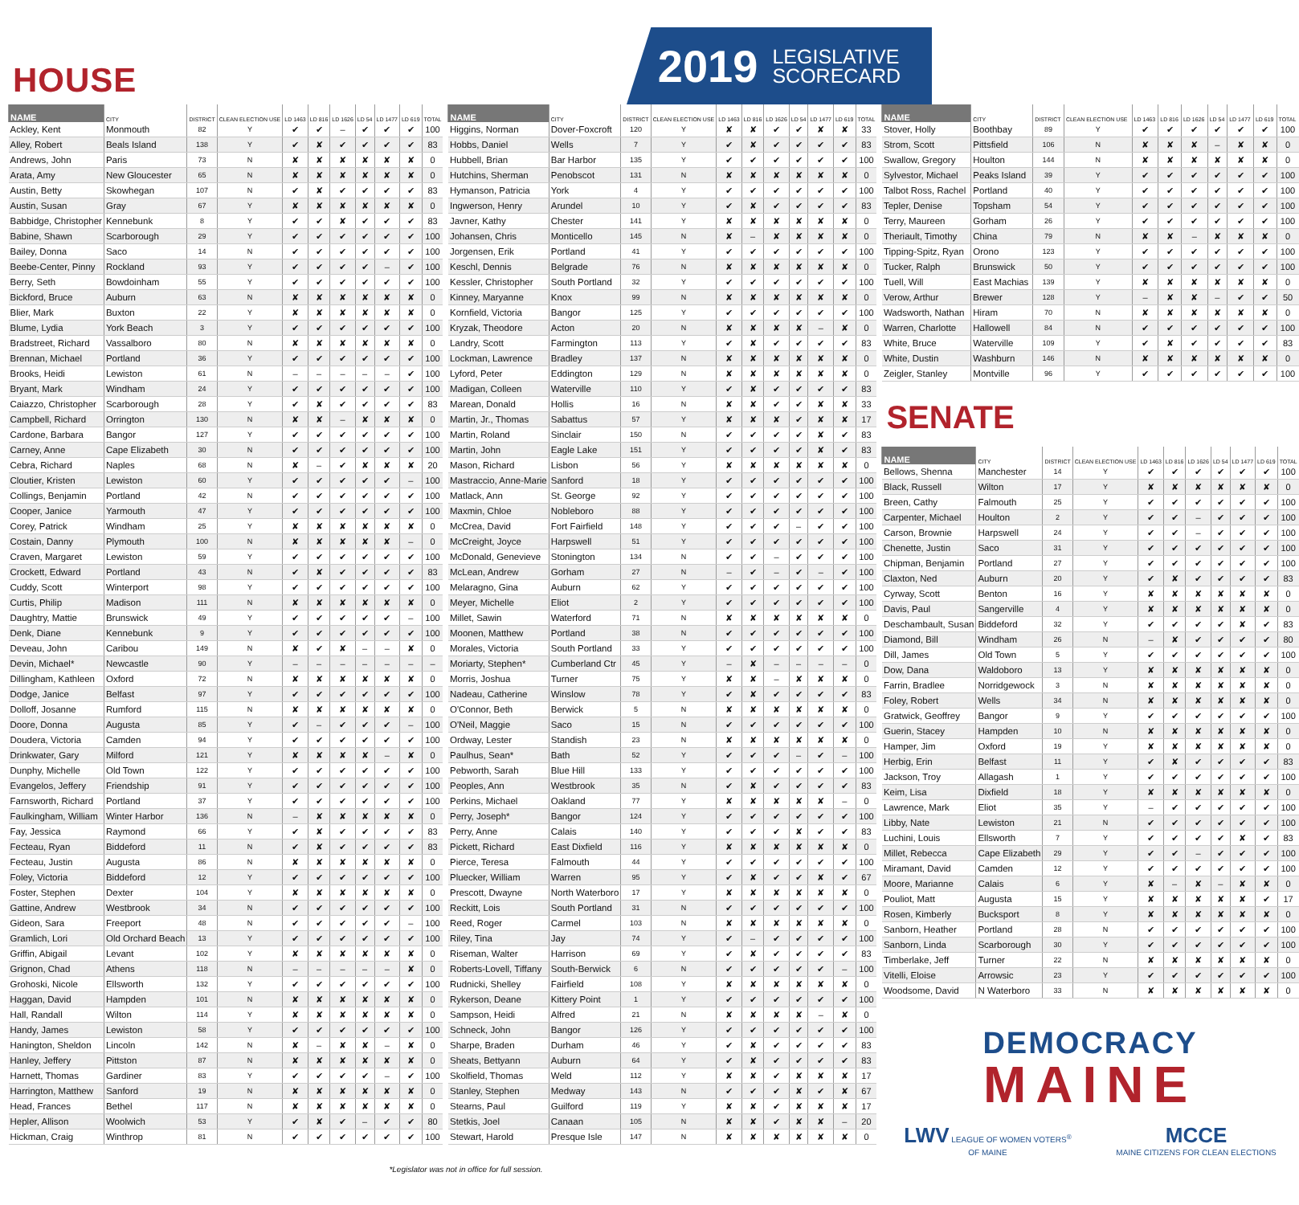HOUSE
2019 LEGISLATIVE
SCORECARD
| NAME | CITY | DISTRICT | CLEAN ELECTION USE | LD 1463 | LD 816 | LD 1626 | LD 54 | LD 1477 | LD 619 | TOTAL |
| --- | --- | --- | --- | --- | --- | --- | --- | --- | --- | --- |
| Ackley, Kent | Monmouth | 82 | Y | ✔ | ✔ | – | ✔ | ✔ | ✔ | 100 |
| Alley, Robert | Beals Island | 138 | Y | ✔ | ✘ | ✔ | ✔ | ✔ | ✔ | 83 |
| Andrews, John | Paris | 73 | N | ✘ | ✘ | ✘ | ✘ | ✘ | ✘ | 0 |
| Arata, Amy | New Gloucester | 65 | N | ✘ | ✘ | ✘ | ✘ | ✘ | ✘ | 0 |
| Austin, Betty | Skowhegan | 107 | N | ✔ | ✘ | ✔ | ✔ | ✔ | ✔ | 83 |
| Austin, Susan | Gray | 67 | Y | ✘ | ✘ | ✘ | ✘ | ✘ | ✘ | 0 |
| Babbidge, Christopher | Kennebunk | 8 | Y | ✔ | ✔ | ✘ | ✔ | ✔ | ✔ | 83 |
| Babine, Shawn | Scarborough | 29 | Y | ✔ | ✔ | ✔ | ✔ | ✔ | ✔ | 100 |
| Bailey, Donna | Saco | 14 | N | ✔ | ✔ | ✔ | ✔ | ✔ | ✔ | 100 |
| Beebe-Center, Pinny | Rockland | 93 | Y | ✔ | ✔ | ✔ | ✔ | – | ✔ | 100 |
| Berry, Seth | Bowdoinham | 55 | Y | ✔ | ✔ | ✔ | ✔ | ✔ | ✔ | 100 |
| Bickford, Bruce | Auburn | 63 | N | ✘ | ✘ | ✘ | ✘ | ✘ | ✘ | 0 |
| Blier, Mark | Buxton | 22 | Y | ✘ | ✘ | ✘ | ✘ | ✘ | ✘ | 0 |
| Blume, Lydia | York Beach | 3 | Y | ✔ | ✔ | ✔ | ✔ | ✔ | ✔ | 100 |
| Bradstreet, Richard | Vassalboro | 80 | N | ✘ | ✘ | ✘ | ✘ | ✘ | ✘ | 0 |
| Brennan, Michael | Portland | 36 | Y | ✔ | ✔ | ✔ | ✔ | ✔ | ✔ | 100 |
| Brooks, Heidi | Lewiston | 61 | N | – | – | – | – | – | ✔ | 100 |
| Bryant, Mark | Windham | 24 | Y | ✔ | ✔ | ✔ | ✔ | ✔ | ✔ | 100 |
| Caiazzo, Christopher | Scarborough | 28 | Y | ✔ | ✘ | ✔ | ✔ | ✔ | ✔ | 83 |
| Campbell, Richard | Orrington | 130 | N | ✘ | ✘ | – | ✘ | ✘ | ✘ | 0 |
| Cardone, Barbara | Bangor | 127 | Y | ✔ | ✔ | ✔ | ✔ | ✔ | ✔ | 100 |
| Carney, Anne | Cape Elizabeth | 30 | N | ✔ | ✔ | ✔ | ✔ | ✔ | ✔ | 100 |
| Cebra, Richard | Naples | 68 | N | ✘ | – | ✔ | ✘ | ✘ | ✘ | 20 |
| Cloutier, Kristen | Lewiston | 60 | Y | ✔ | ✔ | ✔ | ✔ | ✔ | – | 100 |
| Collings, Benjamin | Portland | 42 | N | ✔ | ✔ | ✔ | ✔ | ✔ | ✔ | 100 |
| Cooper, Janice | Yarmouth | 47 | Y | ✔ | ✔ | ✔ | ✔ | ✔ | ✔ | 100 |
| Corey, Patrick | Windham | 25 | Y | ✘ | ✘ | ✘ | ✘ | ✘ | ✘ | 0 |
| Costain, Danny | Plymouth | 100 | N | ✘ | ✘ | ✘ | ✘ | ✘ | – | 0 |
| Craven, Margaret | Lewiston | 59 | Y | ✔ | ✔ | ✔ | ✔ | ✔ | ✔ | 100 |
| Crockett, Edward | Portland | 43 | N | ✔ | ✘ | ✔ | ✔ | ✔ | ✔ | 83 |
| Cuddy, Scott | Winterport | 98 | Y | ✔ | ✔ | ✔ | ✔ | ✔ | ✔ | 100 |
| Curtis, Philip | Madison | 111 | N | ✘ | ✘ | ✘ | ✘ | ✘ | ✘ | 0 |
| Daughtry, Mattie | Brunswick | 49 | Y | ✔ | ✔ | ✔ | ✔ | ✔ | – | 100 |
| Denk, Diane | Kennebunk | 9 | Y | ✔ | ✔ | ✔ | ✔ | ✔ | ✔ | 100 |
| Deveau, John | Caribou | 149 | N | ✘ | ✔ | ✘ | – | – | ✘ | 0 |
| Devin, Michael* | Newcastle | 90 | Y | – | – | – | – | – | – | – |
| Dillingham, Kathleen | Oxford | 72 | N | ✘ | ✘ | ✘ | ✘ | ✘ | ✘ | 0 |
| Dodge, Janice | Belfast | 97 | Y | ✔ | ✔ | ✔ | ✔ | ✔ | ✔ | 100 |
| Dolloff, Josanne | Rumford | 115 | N | ✘ | ✘ | ✘ | ✘ | ✘ | ✘ | 0 |
| Doore, Donna | Augusta | 85 | Y | ✔ | – | ✔ | ✔ | ✔ | – | 100 |
| Doudera, Victoria | Camden | 94 | Y | ✔ | ✔ | ✔ | ✔ | ✔ | ✔ | 100 |
| Drinkwater, Gary | Milford | 121 | Y | ✘ | ✘ | ✘ | ✘ | – | ✘ | 0 |
| Dunphy, Michelle | Old Town | 122 | Y | ✔ | ✔ | ✔ | ✔ | ✔ | ✔ | 100 |
| Evangelos, Jeffery | Friendship | 91 | Y | ✔ | ✔ | ✔ | ✔ | ✔ | ✔ | 100 |
| Farnsworth, Richard | Portland | 37 | Y | ✔ | ✔ | ✔ | ✔ | ✔ | ✔ | 100 |
| Faulkingham, William | Winter Harbor | 136 | N | – | ✘ | ✘ | ✘ | ✘ | ✘ | 0 |
| Fay, Jessica | Raymond | 66 | Y | ✔ | ✘ | ✔ | ✔ | ✔ | ✔ | 83 |
| Fecteau, Ryan | Biddeford | 11 | N | ✔ | ✘ | ✔ | ✔ | ✔ | ✔ | 83 |
| Fecteau, Justin | Augusta | 86 | N | ✘ | ✘ | ✘ | ✘ | ✘ | ✘ | 0 |
| Foley, Victoria | Biddeford | 12 | Y | ✔ | ✔ | ✔ | ✔ | ✔ | ✔ | 100 |
| Foster, Stephen | Dexter | 104 | Y | ✘ | ✘ | ✘ | ✘ | ✘ | ✘ | 0 |
| Gattine, Andrew | Westbrook | 34 | N | ✔ | ✔ | ✔ | ✔ | ✔ | ✔ | 100 |
| Gideon, Sara | Freeport | 48 | N | ✔ | ✔ | ✔ | ✔ | ✔ | – | 100 |
| Gramlich, Lori | Old Orchard Beach | 13 | Y | ✔ | ✔ | ✔ | ✔ | ✔ | ✔ | 100 |
| Griffin, Abigail | Levant | 102 | Y | ✘ | ✘ | ✘ | ✘ | ✘ | ✘ | 0 |
| Grignon, Chad | Athens | 118 | N | – | – | – | – | – | ✘ | 0 |
| Grohoski, Nicole | Ellsworth | 132 | Y | ✔ | ✔ | ✔ | ✔ | ✔ | ✔ | 100 |
| Haggan, David | Hampden | 101 | N | ✘ | ✘ | ✘ | ✘ | ✘ | ✘ | 0 |
| Hall, Randall | Wilton | 114 | Y | ✘ | ✘ | ✘ | ✘ | ✘ | ✘ | 0 |
| Handy, James | Lewiston | 58 | Y | ✔ | ✔ | ✔ | ✔ | ✔ | ✔ | 100 |
| Hanington, Sheldon | Lincoln | 142 | N | ✘ | – | ✘ | ✘ | – | ✘ | 0 |
| Hanley, Jeffery | Pittston | 87 | N | ✘ | ✘ | ✘ | ✘ | ✘ | ✘ | 0 |
| Harnett, Thomas | Gardiner | 83 | Y | ✔ | ✔ | ✔ | ✔ | – | ✔ | 100 |
| Harrington, Matthew | Sanford | 19 | N | ✘ | ✘ | ✘ | ✘ | ✘ | ✘ | 0 |
| Head, Frances | Bethel | 117 | N | ✘ | ✘ | ✘ | ✘ | ✘ | ✘ | 0 |
| Hepler, Allison | Woolwich | 53 | Y | ✔ | ✘ | ✔ | – | ✔ | ✔ | 80 |
| Hickman, Craig | Winthrop | 81 | N | ✔ | ✔ | ✔ | ✔ | ✔ | ✔ | 100 |
| NAME | CITY | DISTRICT | CLEAN ELECTION USE | LD 1463 | LD 816 | LD 1626 | LD 54 | LD 1477 | LD 619 | TOTAL |
| --- | --- | --- | --- | --- | --- | --- | --- | --- | --- | --- |
| Higgins, Norman | Dover-Foxcroft | 120 | Y | ✘ | ✘ | ✔ | ✔ | ✘ | ✘ | 33 |
| Hobbs, Daniel | Wells | 7 | Y | ✔ | ✘ | ✔ | ✔ | ✔ | ✔ | 83 |
| Hubbell, Brian | Bar Harbor | 135 | Y | ✔ | ✔ | ✔ | ✔ | ✔ | ✔ | 100 |
| Hutchins, Sherman | Penobscot | 131 | N | ✘ | ✘ | ✘ | ✘ | ✘ | ✘ | 0 |
| Hymanson, Patricia | York | 4 | Y | ✔ | ✔ | ✔ | ✔ | ✔ | ✔ | 100 |
| Ingwerson, Henry | Arundel | 10 | Y | ✔ | ✘ | ✔ | ✔ | ✔ | ✔ | 83 |
| Javner, Kathy | Chester | 141 | Y | ✘ | ✘ | ✘ | ✘ | ✘ | ✘ | 0 |
| Johansen, Chris | Monticello | 145 | N | ✘ | – | ✘ | ✘ | ✘ | ✘ | 0 |
| Jorgensen, Erik | Portland | 41 | Y | ✔ | ✔ | ✔ | ✔ | ✔ | ✔ | 100 |
| Keschl, Dennis | Belgrade | 76 | N | ✘ | ✘ | ✘ | ✘ | ✘ | ✘ | 0 |
| Kessler, Christopher | South Portland | 32 | Y | ✔ | ✔ | ✔ | ✔ | ✔ | ✔ | 100 |
| Kinney, Maryanne | Knox | 99 | N | ✘ | ✘ | ✘ | ✘ | ✘ | ✘ | 0 |
| Kornfield, Victoria | Bangor | 125 | Y | ✔ | ✔ | ✔ | ✔ | ✔ | ✔ | 100 |
| Kryzak, Theodore | Acton | 20 | N | ✘ | ✘ | ✘ | ✘ | – | ✘ | 0 |
| Landry, Scott | Farmington | 113 | Y | ✔ | ✘ | ✔ | ✔ | ✔ | ✔ | 83 |
| Lockman, Lawrence | Bradley | 137 | N | ✘ | ✘ | ✘ | ✘ | ✘ | ✘ | 0 |
| Lyford, Peter | Eddington | 129 | N | ✘ | ✘ | ✘ | ✘ | ✘ | ✘ | 0 |
| Madigan, Colleen | Waterville | 110 | Y | ✔ | ✘ | ✔ | ✔ | ✔ | ✔ | 83 |
| Marean, Donald | Hollis | 16 | N | ✘ | ✘ | ✔ | ✔ | ✘ | ✘ | 33 |
| Martin, Jr., Thomas | Sabattus | 57 | Y | ✘ | ✘ | ✘ | ✔ | ✘ | ✘ | 17 |
| Martin, Roland | Sinclair | 150 | N | ✔ | ✔ | ✔ | ✔ | ✘ | ✔ | 83 |
| Martin, John | Eagle Lake | 151 | Y | ✔ | ✔ | ✔ | ✔ | ✘ | ✔ | 83 |
| Mason, Richard | Lisbon | 56 | Y | ✘ | ✘ | ✘ | ✘ | ✘ | ✘ | 0 |
| Mastraccio, Anne-Marie | Sanford | 18 | Y | ✔ | ✔ | ✔ | ✔ | ✔ | ✔ | 100 |
| Matlack, Ann | St. George | 92 | Y | ✔ | ✔ | ✔ | ✔ | ✔ | ✔ | 100 |
| Maxmin, Chloe | Nobleboro | 88 | Y | ✔ | ✔ | ✔ | ✔ | ✔ | ✔ | 100 |
| McCrea, David | Fort Fairfield | 148 | Y | ✔ | ✔ | ✔ | – | ✔ | ✔ | 100 |
| McCreight, Joyce | Harpswell | 51 | Y | ✔ | ✔ | ✔ | ✔ | ✔ | ✔ | 100 |
| McDonald, Genevieve | Stonington | 134 | N | ✔ | ✔ | – | ✔ | ✔ | ✔ | 100 |
| McLean, Andrew | Gorham | 27 | N | – | ✔ | – | ✔ | – | ✔ | 100 |
| Melaragno, Gina | Auburn | 62 | Y | ✔ | ✔ | ✔ | ✔ | ✔ | ✔ | 100 |
| Meyer, Michelle | Eliot | 2 | Y | ✔ | ✔ | ✔ | ✔ | ✔ | ✔ | 100 |
| Millet, Sawin | Waterford | 71 | N | ✘ | ✘ | ✘ | ✘ | ✘ | ✘ | 0 |
| Moonen, Matthew | Portland | 38 | N | ✔ | ✔ | ✔ | ✔ | ✔ | ✔ | 100 |
| Morales, Victoria | South Portland | 33 | Y | ✔ | ✔ | ✔ | ✔ | ✔ | ✔ | 100 |
| Moriarty, Stephen* | Cumberland Ctr | 45 | Y | – | ✘ | – | – | – | – | 0 |
| Morris, Joshua | Turner | 75 | Y | ✘ | ✘ | – | ✘ | ✘ | ✘ | 0 |
| Nadeau, Catherine | Winslow | 78 | Y | ✔ | ✘ | ✔ | ✔ | ✔ | ✔ | 83 |
| O'Connor, Beth | Berwick | 5 | N | ✘ | ✘ | ✘ | ✘ | ✘ | ✘ | 0 |
| O'Neil, Maggie | Saco | 15 | N | ✔ | ✔ | ✔ | ✔ | ✔ | ✔ | 100 |
| Ordway, Lester | Standish | 23 | N | ✘ | ✘ | ✘ | ✘ | ✘ | ✘ | 0 |
| Paulhus, Sean* | Bath | 52 | Y | ✔ | ✔ | ✔ | – | ✔ | – | 100 |
| Pebworth, Sarah | Blue Hill | 133 | Y | ✔ | ✔ | ✔ | ✔ | ✔ | ✔ | 100 |
| Peoples, Ann | Westbrook | 35 | N | ✔ | ✘ | ✔ | ✔ | ✔ | ✔ | 83 |
| Perkins, Michael | Oakland | 77 | Y | ✘ | ✘ | ✘ | ✘ | ✘ | – | 0 |
| Perry, Joseph* | Bangor | 124 | Y | ✔ | ✔ | ✔ | ✔ | ✔ | ✔ | 100 |
| Perry, Anne | Calais | 140 | Y | ✔ | ✔ | ✔ | ✘ | ✔ | ✔ | 83 |
| Pickett, Richard | East Dixfield | 116 | Y | ✘ | ✘ | ✘ | ✘ | ✘ | ✘ | 0 |
| Pierce, Teresa | Falmouth | 44 | Y | ✔ | ✔ | ✔ | ✔ | ✔ | ✔ | 100 |
| Pluecker, William | Warren | 95 | Y | ✔ | ✘ | ✔ | ✔ | ✘ | ✔ | 67 |
| Prescott, Dwayne | North Waterboro | 17 | Y | ✘ | ✘ | ✘ | ✘ | ✘ | ✘ | 0 |
| Reckitt, Lois | South Portland | 31 | N | ✔ | ✔ | ✔ | ✔ | ✔ | ✔ | 100 |
| Reed, Roger | Carmel | 103 | N | ✘ | ✘ | ✘ | ✘ | ✘ | ✘ | 0 |
| Riley, Tina | Jay | 74 | Y | ✔ | – | ✔ | ✔ | ✔ | ✔ | 100 |
| Riseman, Walter | Harrison | 69 | Y | ✔ | ✘ | ✔ | ✔ | ✔ | ✔ | 83 |
| Roberts-Lovell, Tiffany | South-Berwick | 6 | N | ✔ | ✔ | ✔ | ✔ | ✔ | – | 100 |
| Rudnicki, Shelley | Fairfield | 108 | Y | ✘ | ✘ | ✘ | ✘ | ✘ | ✘ | 0 |
| Rykerson, Deane | Kittery Point | 1 | Y | ✔ | ✔ | ✔ | ✔ | ✔ | ✔ | 100 |
| Sampson, Heidi | Alfred | 21 | N | ✘ | ✘ | ✘ | ✘ | – | ✘ | 0 |
| Schneck, John | Bangor | 126 | Y | ✔ | ✔ | ✔ | ✔ | ✔ | ✔ | 100 |
| Sharpe, Braden | Durham | 46 | Y | ✔ | ✘ | ✔ | ✔ | ✔ | ✔ | 83 |
| Sheats, Bettyann | Auburn | 64 | Y | ✔ | ✘ | ✔ | ✔ | ✔ | ✔ | 83 |
| Skolfield, Thomas | Weld | 112 | Y | ✘ | ✘ | ✔ | ✘ | ✘ | ✘ | 17 |
| Stanley, Stephen | Medway | 143 | N | ✔ | ✔ | ✔ | ✘ | ✔ | ✘ | 67 |
| Stearns, Paul | Guilford | 119 | Y | ✘ | ✘ | ✔ | ✘ | ✘ | ✘ | 17 |
| Stetkis, Joel | Canaan | 105 | N | ✘ | ✘ | ✔ | ✘ | ✘ | – | 20 |
| Stewart, Harold | Presque Isle | 147 | N | ✘ | ✘ | ✘ | ✘ | ✘ | ✘ | 0 |
| NAME | CITY | DISTRICT | CLEAN ELECTION USE | LD 1463 | LD 816 | LD 1626 | LD 54 | LD 1477 | LD 619 | TOTAL |
| --- | --- | --- | --- | --- | --- | --- | --- | --- | --- | --- |
| Stover, Holly | Boothbay | 89 | Y | ✔ | ✔ | ✔ | ✔ | ✔ | ✔ | 100 |
| Strom, Scott | Pittsfield | 106 | N | ✘ | ✘ | ✘ | – | ✘ | ✘ | 0 |
| Swallow, Gregory | Houlton | 144 | N | ✘ | ✘ | ✘ | ✘ | ✘ | ✘ | 0 |
| Sylvestor, Michael | Peaks Island | 39 | Y | ✔ | ✔ | ✔ | ✔ | ✔ | ✔ | 100 |
| Talbot Ross, Rachel | Portland | 40 | Y | ✔ | ✔ | ✔ | ✔ | ✔ | ✔ | 100 |
| Tepler, Denise | Topsham | 54 | Y | ✔ | ✔ | ✔ | ✔ | ✔ | ✔ | 100 |
| Terry, Maureen | Gorham | 26 | Y | ✔ | ✔ | ✔ | ✔ | ✔ | ✔ | 100 |
| Theriault, Timothy | China | 79 | N | ✘ | ✘ | – | ✘ | ✘ | ✘ | 0 |
| Tipping-Spitz, Ryan | Orono | 123 | Y | ✔ | ✔ | ✔ | ✔ | ✔ | ✔ | 100 |
| Tucker, Ralph | Brunswick | 50 | Y | ✔ | ✔ | ✔ | ✔ | ✔ | ✔ | 100 |
| Tuell, Will | East Machias | 139 | Y | ✘ | ✘ | ✘ | ✘ | ✘ | ✘ | 0 |
| Verow, Arthur | Brewer | 128 | Y | – | ✘ | ✘ | – | ✔ | ✔ | 50 |
| Wadsworth, Nathan | Hiram | 70 | N | ✘ | ✘ | ✘ | ✘ | ✘ | ✘ | 0 |
| Warren, Charlotte | Hallowell | 84 | N | ✔ | ✔ | ✔ | ✔ | ✔ | ✔ | 100 |
| White, Bruce | Waterville | 109 | Y | ✔ | ✘ | ✔ | ✔ | ✔ | ✔ | 83 |
| White, Dustin | Washburn | 146 | N | ✘ | ✘ | ✘ | ✘ | ✘ | ✘ | 0 |
| Zeigler, Stanley | Montville | 96 | Y | ✔ | ✔ | ✔ | ✔ | ✔ | ✔ | 100 |
SENATE
| NAME | CITY | DISTRICT | CLEAN ELECTION USE | LD 1463 | LD 816 | LD 1626 | LD 54 | LD 1477 | LD 619 | TOTAL |
| --- | --- | --- | --- | --- | --- | --- | --- | --- | --- | --- |
| Bellows, Shenna | Manchester | 14 | Y | ✔ | ✔ | ✔ | ✔ | ✔ | ✔ | 100 |
| Black, Russell | Wilton | 17 | Y | ✘ | ✘ | ✘ | ✘ | ✘ | ✘ | 0 |
| Breen, Cathy | Falmouth | 25 | Y | ✔ | ✔ | ✔ | ✔ | ✔ | ✔ | 100 |
| Carpenter, Michael | Houlton | 2 | Y | ✔ | ✔ | – | ✔ | ✔ | ✔ | 100 |
| Carson, Brownie | Harpswell | 24 | Y | ✔ | ✔ | – | ✔ | ✔ | ✔ | 100 |
| Chenette, Justin | Saco | 31 | Y | ✔ | ✔ | ✔ | ✔ | ✔ | ✔ | 100 |
| Chipman, Benjamin | Portland | 27 | Y | ✔ | ✔ | ✔ | ✔ | ✔ | ✔ | 100 |
| Claxton, Ned | Auburn | 20 | Y | ✔ | ✘ | ✔ | ✔ | ✔ | ✔ | 83 |
| Cyrway, Scott | Benton | 16 | Y | ✘ | ✘ | ✘ | ✘ | ✘ | ✘ | 0 |
| Davis, Paul | Sangerville | 4 | Y | ✘ | ✘ | ✘ | ✘ | ✘ | ✘ | 0 |
| Deschambault, Susan | Biddeford | 32 | Y | ✔ | ✔ | ✔ | ✔ | ✘ | ✔ | 83 |
| Diamond, Bill | Windham | 26 | N | – | ✘ | ✔ | ✔ | ✔ | ✔ | 80 |
| Dill, James | Old Town | 5 | Y | ✔ | ✔ | ✔ | ✔ | ✔ | ✔ | 100 |
| Dow, Dana | Waldoboro | 13 | Y | ✘ | ✘ | ✘ | ✘ | ✘ | ✘ | 0 |
| Farrin, Bradlee | Norridgewock | 3 | N | ✘ | ✘ | ✘ | ✘ | ✘ | ✘ | 0 |
| Foley, Robert | Wells | 34 | N | ✘ | ✘ | ✘ | ✘ | ✘ | ✘ | 0 |
| Gratwick, Geoffrey | Bangor | 9 | Y | ✔ | ✔ | ✔ | ✔ | ✔ | ✔ | 100 |
| Guerin, Stacey | Hampden | 10 | N | ✘ | ✘ | ✘ | ✘ | ✘ | ✘ | 0 |
| Hamper, Jim | Oxford | 19 | Y | ✘ | ✘ | ✘ | ✘ | ✘ | ✘ | 0 |
| Herbig, Erin | Belfast | 11 | Y | ✔ | ✘ | ✔ | ✔ | ✔ | ✔ | 83 |
| Jackson, Troy | Allagash | 1 | Y | ✔ | ✔ | ✔ | ✔ | ✔ | ✔ | 100 |
| Keim, Lisa | Dixfield | 18 | Y | ✘ | ✘ | ✘ | ✘ | ✘ | ✘ | 0 |
| Lawrence, Mark | Eliot | 35 | Y | – | ✔ | ✔ | ✔ | ✔ | ✔ | 100 |
| Libby, Nate | Lewiston | 21 | N | ✔ | ✔ | ✔ | ✔ | ✔ | ✔ | 100 |
| Luchini, Louis | Ellsworth | 7 | Y | ✔ | ✔ | ✔ | ✔ | ✘ | ✔ | 83 |
| Millet, Rebecca | Cape Elizabeth | 29 | Y | ✔ | ✔ | – | ✔ | ✔ | ✔ | 100 |
| Miramant, David | Camden | 12 | Y | ✔ | ✔ | ✔ | ✔ | ✔ | ✔ | 100 |
| Moore, Marianne | Calais | 6 | Y | ✘ | – | ✘ | – | ✘ | ✘ | 0 |
| Pouliot, Matt | Augusta | 15 | Y | ✘ | ✘ | ✘ | ✘ | ✘ | ✔ | 17 |
| Rosen, Kimberly | Bucksport | 8 | Y | ✘ | ✘ | ✘ | ✘ | ✘ | ✘ | 0 |
| Sanborn, Heather | Portland | 28 | N | ✔ | ✔ | ✔ | ✔ | ✔ | ✔ | 100 |
| Sanborn, Linda | Scarborough | 30 | Y | ✔ | ✔ | ✔ | ✔ | ✔ | ✔ | 100 |
| Timberlake, Jeff | Turner | 22 | N | ✘ | ✘ | ✘ | ✘ | ✘ | ✘ | 0 |
| Vitelli, Eloise | Arrowsic | 23 | Y | ✔ | ✔ | ✔ | ✔ | ✔ | ✔ | 100 |
| Woodsome, David | N Waterboro | 33 | N | ✘ | ✘ | ✘ | ✘ | ✘ | ✘ | 0 |
DEMOCRACY
MAINE
LWV LEAGUE OF WOMEN VOTERS<sup>®</sup>
OF MAINE
MCCE
MAINE CITIZENS FOR CLEAN ELECTIONS
*Legislator was not in office for full session.